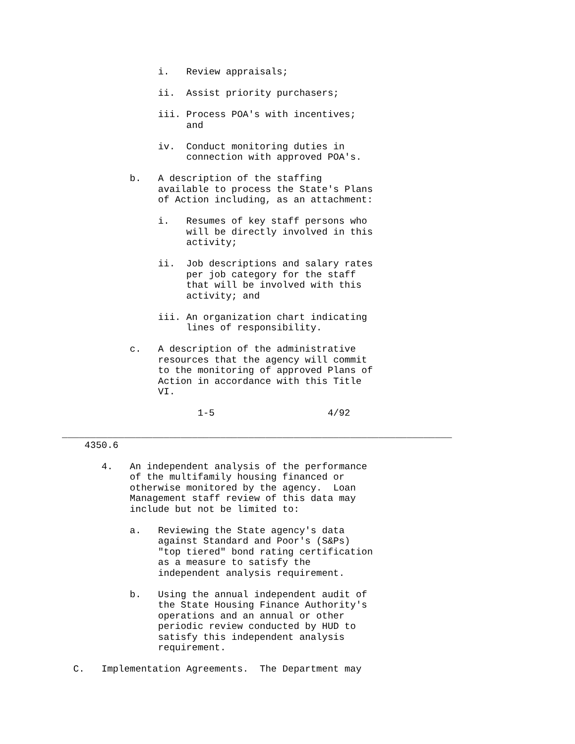i.   Review appraisals;

                 ii.  Assist priority purchasers;

                 iii. Process POA's with incentives;
                      and

                 iv.  Conduct monitoring duties in
                      connection with approved POA's.

            b.   A description of the staffing
                 available to process the State's Plans
                 of Action including, as an attachment:

                 i.   Resumes of key staff persons who
                      will be directly involved in this
                      activity;

                 ii.  Job descriptions and salary rates
                      per job category for the staff
                      that will be involved with this
                      activity; and

                 iii. An organization chart indicating
                      lines of responsibility.

            c.   A description of the administrative
                 resources that the agency will commit
                 to the monitoring of approved Plans of
                 Action in accordance with this Title
                 VI.

                        1-5                    4/92

_____________________________________________________________________
    4350.6

       4.   An independent analysis of the performance
            of the multifamily housing financed or
            otherwise monitored by the agency.  Loan
            Management staff review of this data may
            include but not be limited to:

            a.   Reviewing the State agency's data
                 against Standard and Poor's (S&Ps)
                 "top tiered" bond rating certification
                 as a measure to satisfy the
                 independent analysis requirement.

            b.   Using the annual independent audit of
                 the State Housing Finance Authority's
                 operations and an annual or other
                 periodic review conducted by HUD to
                 satisfy this independent analysis
                 requirement.

  C.   Implementation Agreements.  The Department may